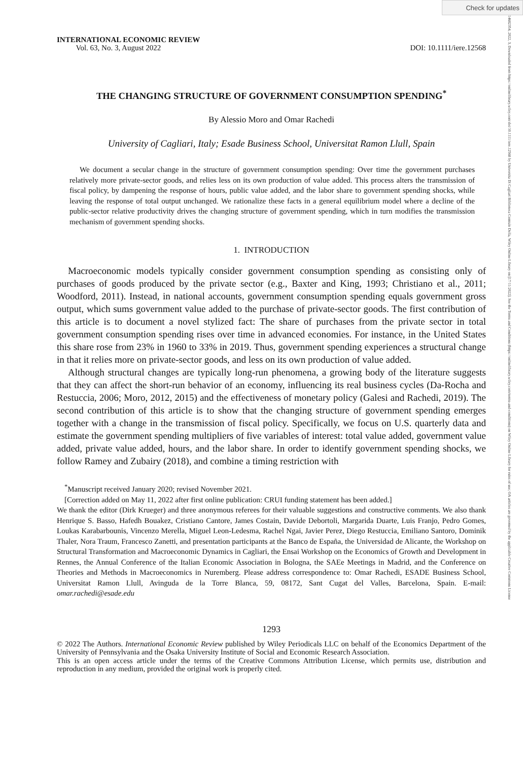Check for updates
14682354, 2022, 3, Downloaded from https://onlinelibrary.wiley.com/doi/10.1111/iere.12568 by Universita Di Cagliari Biblioteca Centrale Della, Wiley Online Library on [17/11/2022]. See the Terms and Conditions (https://onlinelibrary.wiley.com/terms-and-conditions) on Wiley Online Library for rules of use; OA articles are governed by the applicable Creative Commons License
INTERNATIONAL ECONOMIC REVIEW
Vol. 63, No. 3, August 2022
DOI: 10.1111/iere.12568
THE CHANGING STRUCTURE OF GOVERNMENT CONSUMPTION SPENDING<sup>*</sup>
By Alessio Moro and Omar Rachedi
University of Cagliari, Italy; Esade Business School, Universitat Ramon Llull, Spain
We document a secular change in the structure of government consumption spending: Over time the government purchases relatively more private-sector goods, and relies less on its own production of value added. This process alters the transmission of fiscal policy, by dampening the response of hours, public value added, and the labor share to government spending shocks, while leaving the response of total output unchanged. We rationalize these facts in a general equilibrium model where a decline of the public-sector relative productivity drives the changing structure of government spending, which in turn modifies the transmission mechanism of government spending shocks.
1. INTRODUCTION
Macroeconomic models typically consider government consumption spending as consisting only of purchases of goods produced by the private sector (e.g., Baxter and King, 1993; Christiano et al., 2011; Woodford, 2011). Instead, in national accounts, government consumption spending equals government gross output, which sums government value added to the purchase of private-sector goods. The first contribution of this article is to document a novel stylized fact: The share of purchases from the private sector in total government consumption spending rises over time in advanced economies. For instance, in the United States this share rose from 23% in 1960 to 33% in 2019. Thus, government spending experiences a structural change in that it relies more on private-sector goods, and less on its own production of value added.
Although structural changes are typically long-run phenomena, a growing body of the literature suggests that they can affect the short-run behavior of an economy, influencing its real business cycles (Da-Rocha and Restuccia, 2006; Moro, 2012, 2015) and the effectiveness of monetary policy (Galesi and Rachedi, 2019). The second contribution of this article is to show that the changing structure of government spending emerges together with a change in the transmission of fiscal policy. Specifically, we focus on U.S. quarterly data and estimate the government spending multipliers of five variables of interest: total value added, government value added, private value added, hours, and the labor share. In order to identify government spending shocks, we follow Ramey and Zubairy (2018), and combine a timing restriction with
<sup>*</sup> Manuscript received January 2020; revised November 2021.
[Correction added on May 11, 2022 after first online publication: CRUI funding statement has been added.]
We thank the editor (Dirk Krueger) and three anonymous referees for their valuable suggestions and constructive comments. We also thank Henrique S. Basso, Hafedh Bouakez, Cristiano Cantore, James Costain, Davide Debortoli, Margarida Duarte, Luis Franjo, Pedro Gomes, Loukas Karabarbounis, Vincenzo Merella, Miguel Leon-Ledesma, Rachel Ngai, Javier Perez, Diego Restuccia, Emiliano Santoro, Dominik Thaler, Nora Traum, Francesco Zanetti, and presentation participants at the Banco de España, the Universidad de Alicante, the Workshop on Structural Transformation and Macroeconomic Dynamics in Cagliari, the Ensai Workshop on the Economics of Growth and Development in Rennes, the Annual Conference of the Italian Economic Association in Bologna, the SAEe Meetings in Madrid, and the Conference on Theories and Methods in Macroeconomics in Nuremberg. Please address correspondence to: Omar Rachedi, ESADE Business School, Universitat Ramon Llull, Avinguda de la Torre Blanca, 59, 08172, Sant Cugat del Valles, Barcelona, Spain. E-mail: omar.rachedi@esade.edu
1293
© 2022 The Authors. International Economic Review published by Wiley Periodicals LLC on behalf of the Economics Department of the University of Pennsylvania and the Osaka University Institute of Social and Economic Research Association.
This is an open access article under the terms of the Creative Commons Attribution License, which permits use, distribution and reproduction in any medium, provided the original work is properly cited.